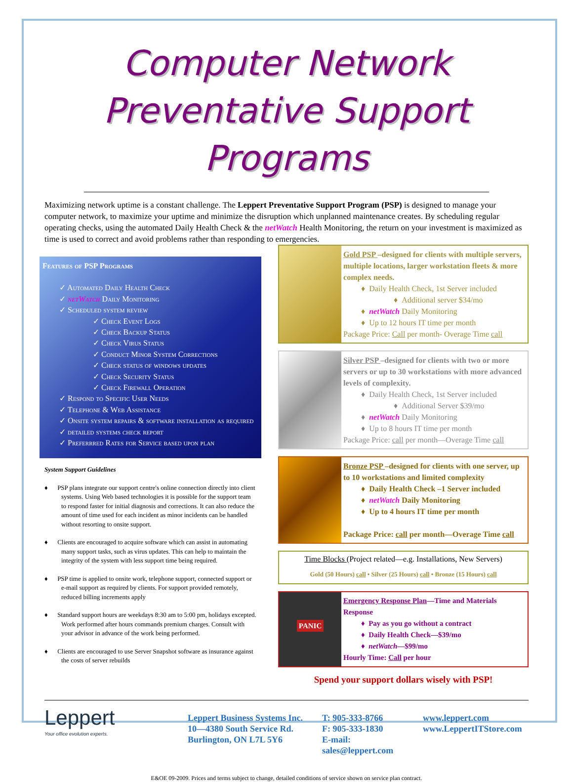Computer Network
Preventative Support Programs
Maximizing network uptime is a constant challenge. The Leppert Preventative Support Program (PSP) is designed to manage your computer network, to maximize your uptime and minimize the disruption which unplanned maintenance creates. By scheduling regular operating checks, using the automated Daily Health Check & the netWatch Health Monitoring, the return on your investment is maximized as time is used to correct and avoid problems rather than responding to emergencies.
Features of PSP Programs
✓ Automated Daily Health Check
✓ netWatch Daily Monitoring
✓ Scheduled system review
✓ Check Event Logs
✓ Check Backup Status
✓ Check Virus Status
✓ Conduct Minor System Corrections
✓ Check status of windows updates
✓ Check Security Status
✓ Check Firewall Operation
✓ Respond to Specific User Needs
✓ Telephone & Web Assistance
✓ Onsite system repairs & software installation as required
✓ detailed systems check report
✓ Preferrred Rates for Service based upon plan
System Support Guidelines
♦ PSP plans integrate our support centre's online connection directly into client systems. Using Web based technologies it is possible for the support team to respond faster for initial diagnosis and corrections. It can also reduce the amount of time used for each incident as minor incidents can be handled without resorting to onsite support.
♦ Clients are encouraged to acquire software which can assist in automating many support tasks, such as virus updates. This can help to maintain the integrity of the system with less support time being required.
♦ PSP time is applied to onsite work, telephone support, connected support or e-mail support as required by clients. For support provided remotely, reduced billing increments apply
♦ Standard support hours are weekdays 8:30 am to 5:00 pm, holidays excepted. Work performed after hours commands premium charges. Consult with your advisor in advance of the work being performed.
♦ Clients are encouraged to use Server Snapshot software as insurance against the costs of server rebuilds
Gold PSP –designed for clients with multiple servers, multiple locations, larger workstation fleets & more complex needs.
♦ Daily Health Check, 1st Server included
♦ Additional server $34/mo
♦ netWatch Daily Monitoring
♦ Up to 12 hours IT time per month
Package Price: Call per month- Overage Time call
Silver PSP –designed for clients with two or more servers or up to 30 workstations with more advanced levels of complexity.
♦ Daily Health Check, 1st Server included
♦ Additional Server $39/mo
♦ netWatch Daily Monitoring
♦ Up to 8 hours IT time per month
Package Price: call per month—Overage Time call
Bronze PSP –designed for clients with one server, up to 10 workstations and limited complexity
♦ Daily Health Check –1 Server included
♦ netWatch Daily Monitoring
♦ Up to 4 hours IT time per month
Package Price: call per month—Overage Time call
Time Blocks (Project related—e.g. Installations, New Servers)
Gold (50 Hours) call • Silver (25 Hours) call • Bronze (15 Hours) call
PANIC
Emergency Response Plan—Time and Materials Response
♦ Pay as you go without a contract
♦ Daily Health Check—$39/mo
♦ netWatch—$99/mo
Hourly Time: Call per hour
Spend your support dollars wisely with PSP!
Leppert
Your office evolution experts.
Leppert Business Systems Inc.
10—4380 South Service Rd.
Burlington, ON L7L 5Y6
T: 905-333-8766
F: 905-333-1830
E-mail: sales@leppert.com
www.leppert.com
www.LeppertITStore.com
E&OE 09-2009. Prices and terms subject to change, detailed conditions of service shown on service plan contract.